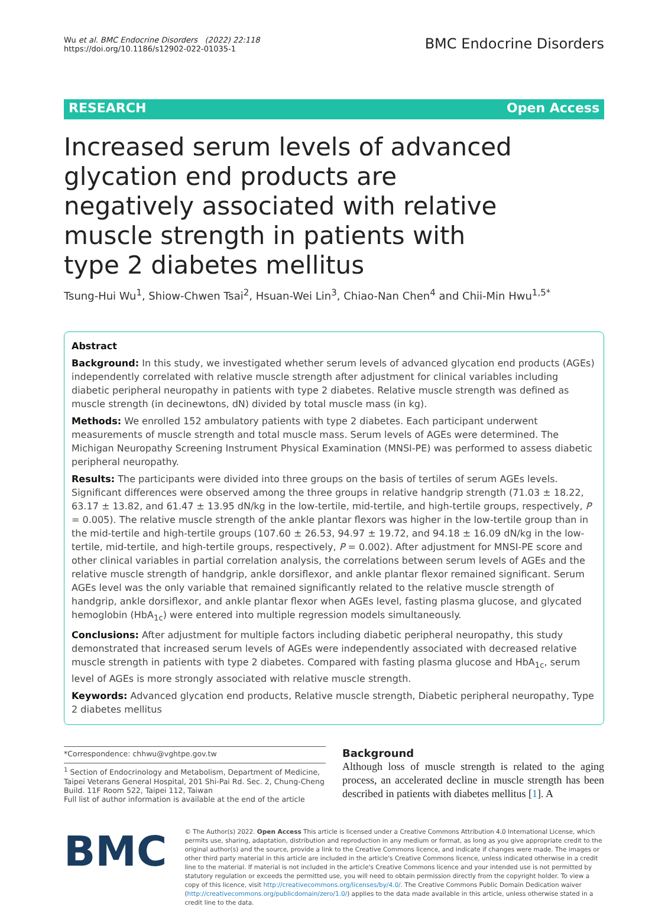Wu et al. BMC Endocrine Disorders (2022) 22:118
https://doi.org/10.1186/s12902-022-01035-1
BMC Endocrine Disorders
RESEARCH Open Access
Increased serum levels of advanced glycation end products are negatively associated with relative muscle strength in patients with type 2 diabetes mellitus
Tsung-Hui Wu<sup>1</sup>, Shiow-Chwen Tsai<sup>2</sup>, Hsuan-Wei Lin<sup>3</sup>, Chiao-Nan Chen<sup>4</sup> and Chii-Min Hwu<sup>1,5*</sup>
Abstract
Background: In this study, we investigated whether serum levels of advanced glycation end products (AGEs) independently correlated with relative muscle strength after adjustment for clinical variables including diabetic peripheral neuropathy in patients with type 2 diabetes. Relative muscle strength was defined as muscle strength (in decinewtons, dN) divided by total muscle mass (in kg).
Methods: We enrolled 152 ambulatory patients with type 2 diabetes. Each participant underwent measurements of muscle strength and total muscle mass. Serum levels of AGEs were determined. The Michigan Neuropathy Screening Instrument Physical Examination (MNSI-PE) was performed to assess diabetic peripheral neuropathy.
Results: The participants were divided into three groups on the basis of tertiles of serum AGEs levels. Significant differences were observed among the three groups in relative handgrip strength (71.03 ± 18.22, 63.17 ± 13.82, and 61.47 ± 13.95 dN/kg in the low-tertile, mid-tertile, and high-tertile groups, respectively, P = 0.005). The relative muscle strength of the ankle plantar flexors was higher in the low-tertile group than in the mid-tertile and high-tertile groups (107.60 ± 26.53, 94.97 ± 19.72, and 94.18 ± 16.09 dN/kg in the low-tertile, mid-tertile, and high-tertile groups, respectively, P = 0.002). After adjustment for MNSI-PE score and other clinical variables in partial correlation analysis, the correlations between serum levels of AGEs and the relative muscle strength of handgrip, ankle dorsiflexor, and ankle plantar flexor remained significant. Serum AGEs level was the only variable that remained significantly related to the relative muscle strength of handgrip, ankle dorsiflexor, and ankle plantar flexor when AGEs level, fasting plasma glucose, and glycated hemoglobin (HbA<sub>1c</sub>) were entered into multiple regression models simultaneously.
Conclusions: After adjustment for multiple factors including diabetic peripheral neuropathy, this study demonstrated that increased serum levels of AGEs were independently associated with decreased relative muscle strength in patients with type 2 diabetes. Compared with fasting plasma glucose and HbA<sub>1c</sub>, serum level of AGEs is more strongly associated with relative muscle strength.
Keywords: Advanced glycation end products, Relative muscle strength, Diabetic peripheral neuropathy, Type 2 diabetes mellitus
*Correspondence: chhwu@vghtpe.gov.tw
<sup>1</sup> Section of Endocrinology and Metabolism, Department of Medicine, Taipei Veterans General Hospital, 201 Shi-Pai Rd. Sec. 2, Chung-Cheng Build. 11F Room 522, Taipei 112, Taiwan
Full list of author information is available at the end of the article
Background
Although loss of muscle strength is related to the aging process, an accelerated decline in muscle strength has been described in patients with diabetes mellitus [1]. A
BMC
© The Author(s) 2022. Open Access This article is licensed under a Creative Commons Attribution 4.0 International License, which permits use, sharing, adaptation, distribution and reproduction in any medium or format, as long as you give appropriate credit to the original author(s) and the source, provide a link to the Creative Commons licence, and indicate if changes were made. The images or other third party material in this article are included in the article's Creative Commons licence, unless indicated otherwise in a credit line to the material. If material is not included in the article's Creative Commons licence and your intended use is not permitted by statutory regulation or exceeds the permitted use, you will need to obtain permission directly from the copyright holder. To view a copy of this licence, visit http://creativecommons.org/licenses/by/4.0/. The Creative Commons Public Domain Dedication waiver (http://creativecommons.org/publicdomain/zero/1.0/) applies to the data made available in this article, unless otherwise stated in a credit line to the data.